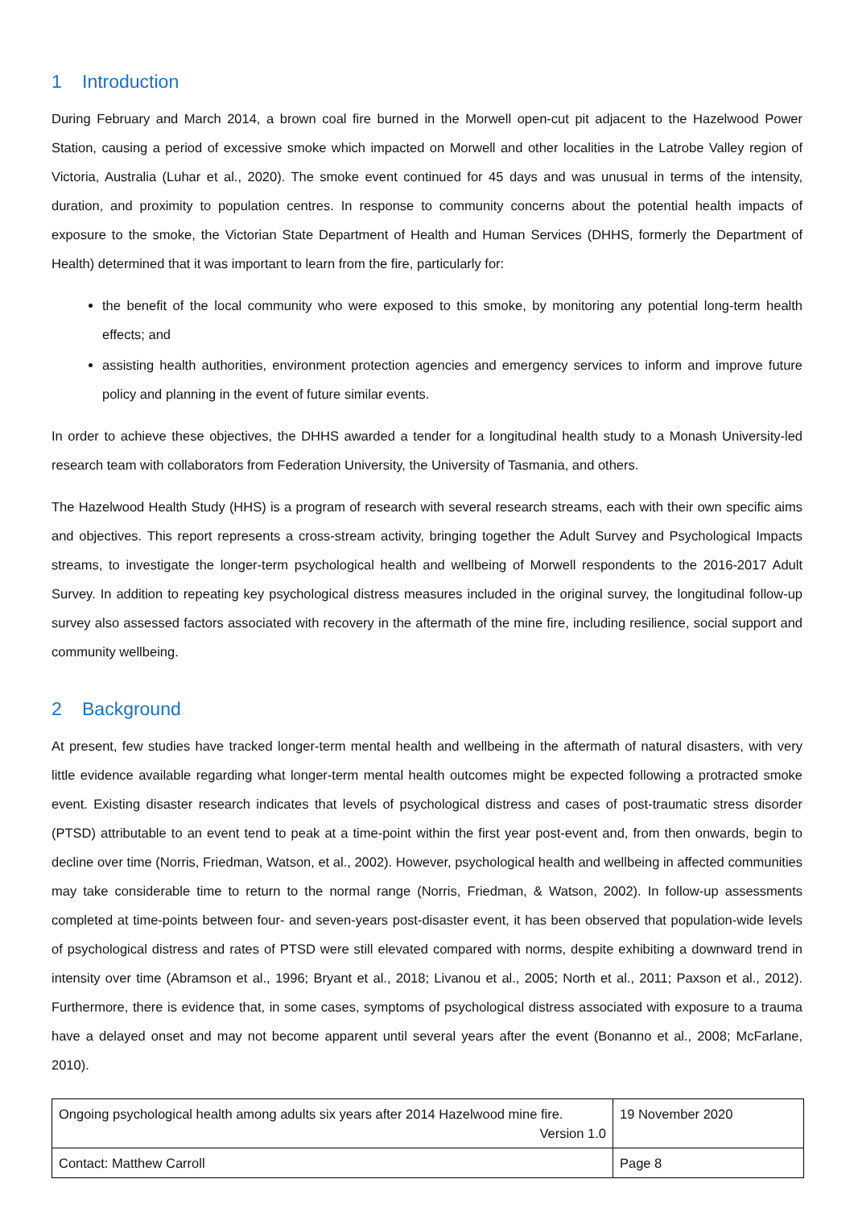1 Introduction
During February and March 2014, a brown coal fire burned in the Morwell open-cut pit adjacent to the Hazelwood Power Station, causing a period of excessive smoke which impacted on Morwell and other localities in the Latrobe Valley region of Victoria, Australia (Luhar et al., 2020). The smoke event continued for 45 days and was unusual in terms of the intensity, duration, and proximity to population centres. In response to community concerns about the potential health impacts of exposure to the smoke, the Victorian State Department of Health and Human Services (DHHS, formerly the Department of Health) determined that it was important to learn from the fire, particularly for:
the benefit of the local community who were exposed to this smoke, by monitoring any potential long-term health effects; and
assisting health authorities, environment protection agencies and emergency services to inform and improve future policy and planning in the event of future similar events.
In order to achieve these objectives, the DHHS awarded a tender for a longitudinal health study to a Monash University-led research team with collaborators from Federation University, the University of Tasmania, and others.
The Hazelwood Health Study (HHS) is a program of research with several research streams, each with their own specific aims and objectives. This report represents a cross-stream activity, bringing together the Adult Survey and Psychological Impacts streams, to investigate the longer-term psychological health and wellbeing of Morwell respondents to the 2016-2017 Adult Survey. In addition to repeating key psychological distress measures included in the original survey, the longitudinal follow-up survey also assessed factors associated with recovery in the aftermath of the mine fire, including resilience, social support and community wellbeing.
2 Background
At present, few studies have tracked longer-term mental health and wellbeing in the aftermath of natural disasters, with very little evidence available regarding what longer-term mental health outcomes might be expected following a protracted smoke event. Existing disaster research indicates that levels of psychological distress and cases of post-traumatic stress disorder (PTSD) attributable to an event tend to peak at a time-point within the first year post-event and, from then onwards, begin to decline over time (Norris, Friedman, Watson, et al., 2002). However, psychological health and wellbeing in affected communities may take considerable time to return to the normal range (Norris, Friedman, & Watson, 2002). In follow-up assessments completed at time-points between four- and seven-years post-disaster event, it has been observed that population-wide levels of psychological distress and rates of PTSD were still elevated compared with norms, despite exhibiting a downward trend in intensity over time (Abramson et al., 1996; Bryant et al., 2018; Livanou et al., 2005; North et al., 2011; Paxson et al., 2012). Furthermore, there is evidence that, in some cases, symptoms of psychological distress associated with exposure to a trauma have a delayed onset and may not become apparent until several years after the event (Bonanno et al., 2008; McFarlane, 2010).
| Ongoing psychological health among adults six years after 2014 Hazelwood mine fire. Version 1.0 | 19 November 2020 |
| Contact: Matthew Carroll | Page 8 |